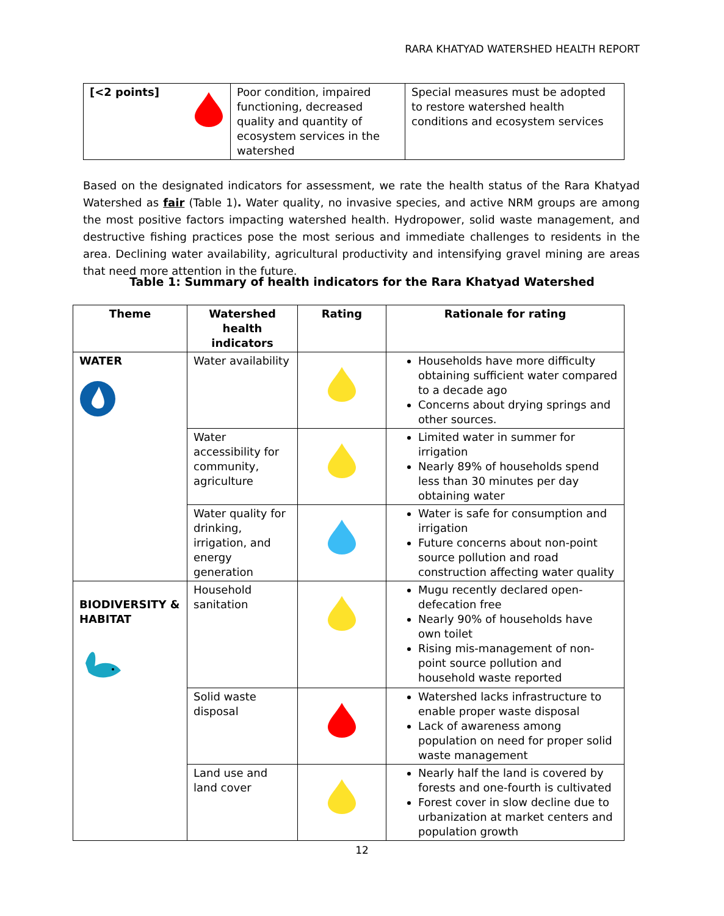RARA KHATYAD WATERSHED HEALTH REPORT
| [<2 points] | Poor condition, impaired functioning, decreased quality and quantity of ecosystem services in the watershed | Special measures must be adopted to restore watershed health conditions and ecosystem services |
Based on the designated indicators for assessment, we rate the health status of the Rara Khatyad Watershed as fair (Table 1). Water quality, no invasive species, and active NRM groups are among the most positive factors impacting watershed health. Hydropower, solid waste management, and destructive fishing practices pose the most serious and immediate challenges to residents in the area. Declining water availability, agricultural productivity and intensifying gravel mining are areas that need more attention in the future.
Table 1: Summary of health indicators for the Rara Khatyad Watershed
| Theme | Watershed health indicators | Rating | Rationale for rating |
| --- | --- | --- | --- |
| WATER | Water availability | | Households have more difficulty obtaining sufficient water compared to a decade ago Concerns about drying springs and other sources. |
| | Water accessibility for community, agriculture | | Limited water in summer for irrigation Nearly 89% of households spend less than 30 minutes per day obtaining water |
| | Water quality for drinking, irrigation, and energy generation | | Water is safe for consumption and irrigation Future concerns about non-point source pollution and road construction affecting water quality |
| BIODIVERSITY & HABITAT | Household sanitation | | Mugu recently declared open-defecation free Nearly 90% of households have own toilet Rising mis-management of non-point source pollution and household waste reported |
| | Solid waste disposal | | Watershed lacks infrastructure to enable proper waste disposal Lack of awareness among population on need for proper solid waste management |
| | Land use and land cover | | Nearly half the land is covered by forests and one-fourth is cultivated Forest cover in slow decline due to urbanization at market centers and population growth |
12